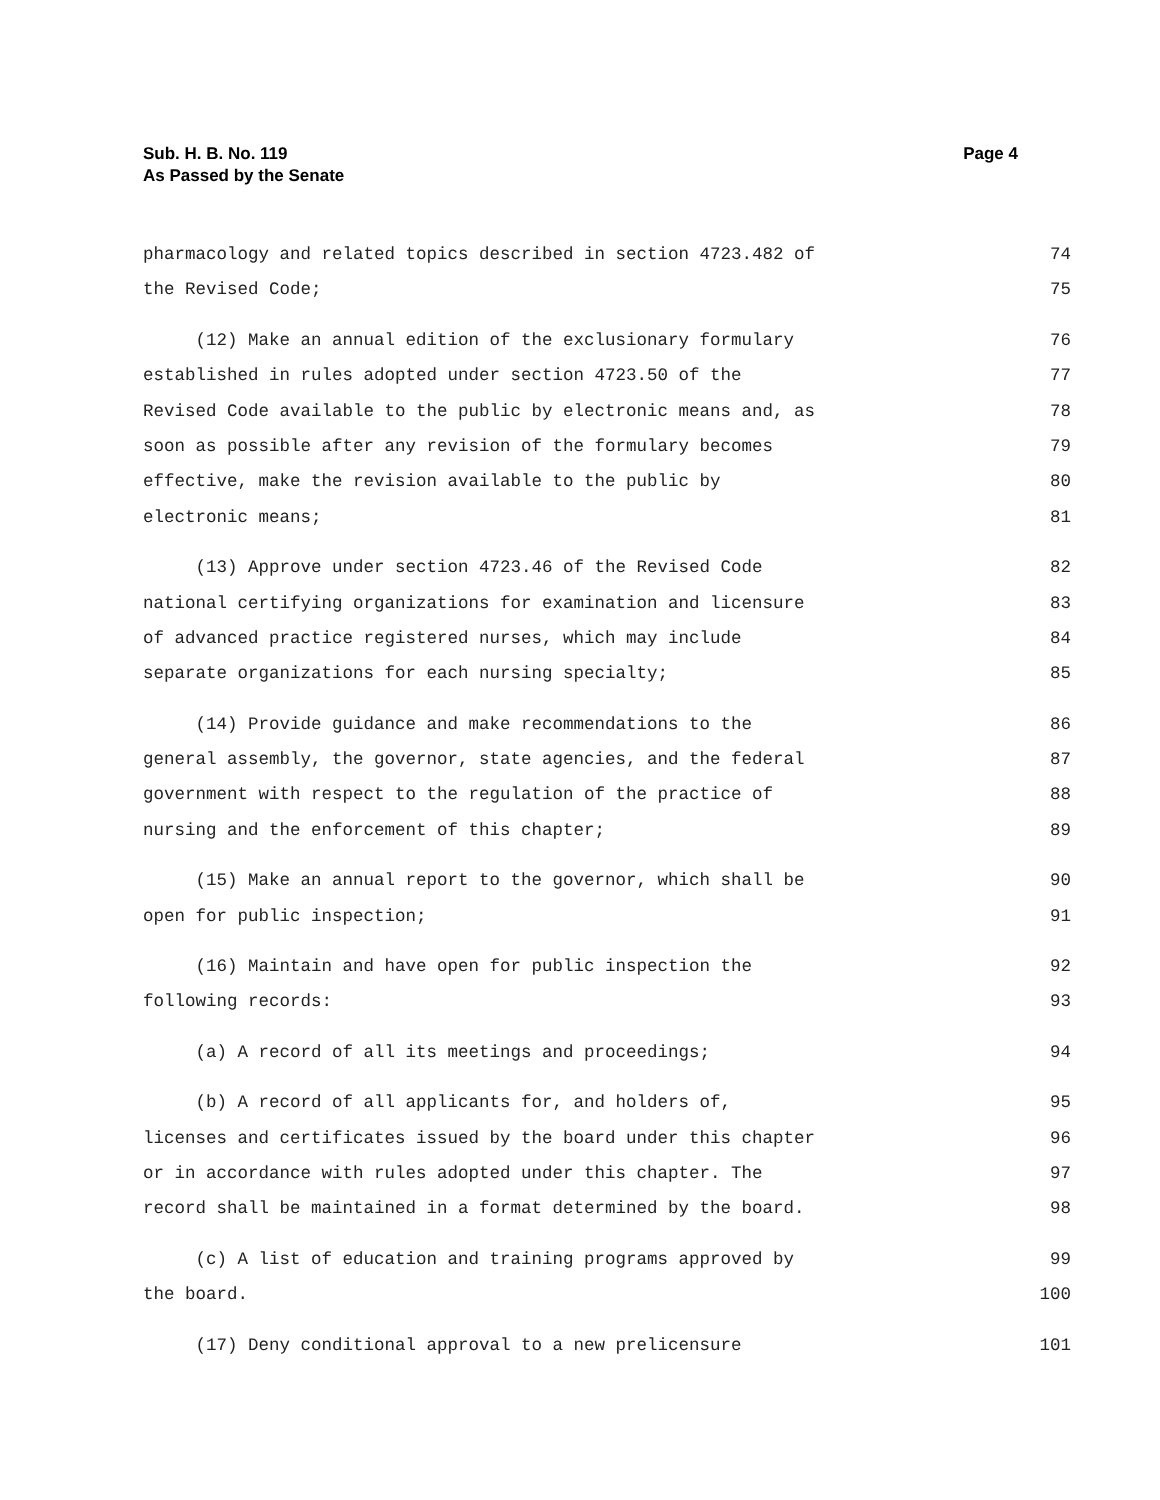Sub. H. B. No. 119
As Passed by the Senate
Page 4
pharmacology and related topics described in section 4723.482 of 74
the Revised Code; 75
(12) Make an annual edition of the exclusionary formulary 76
established in rules adopted under section 4723.50 of the 77
Revised Code available to the public by electronic means and, as 78
soon as possible after any revision of the formulary becomes 79
effective, make the revision available to the public by 80
electronic means; 81
(13) Approve under section 4723.46 of the Revised Code 82
national certifying organizations for examination and licensure 83
of advanced practice registered nurses, which may include 84
separate organizations for each nursing specialty; 85
(14) Provide guidance and make recommendations to the 86
general assembly, the governor, state agencies, and the federal 87
government with respect to the regulation of the practice of 88
nursing and the enforcement of this chapter; 89
(15) Make an annual report to the governor, which shall be 90
open for public inspection; 91
(16) Maintain and have open for public inspection the 92
following records: 93
(a) A record of all its meetings and proceedings; 94
(b) A record of all applicants for, and holders of, 95
licenses and certificates issued by the board under this chapter 96
or in accordance with rules adopted under this chapter. The 97
record shall be maintained in a format determined by the board. 98
(c) A list of education and training programs approved by 99
the board. 100
(17) Deny conditional approval to a new prelicensure 101